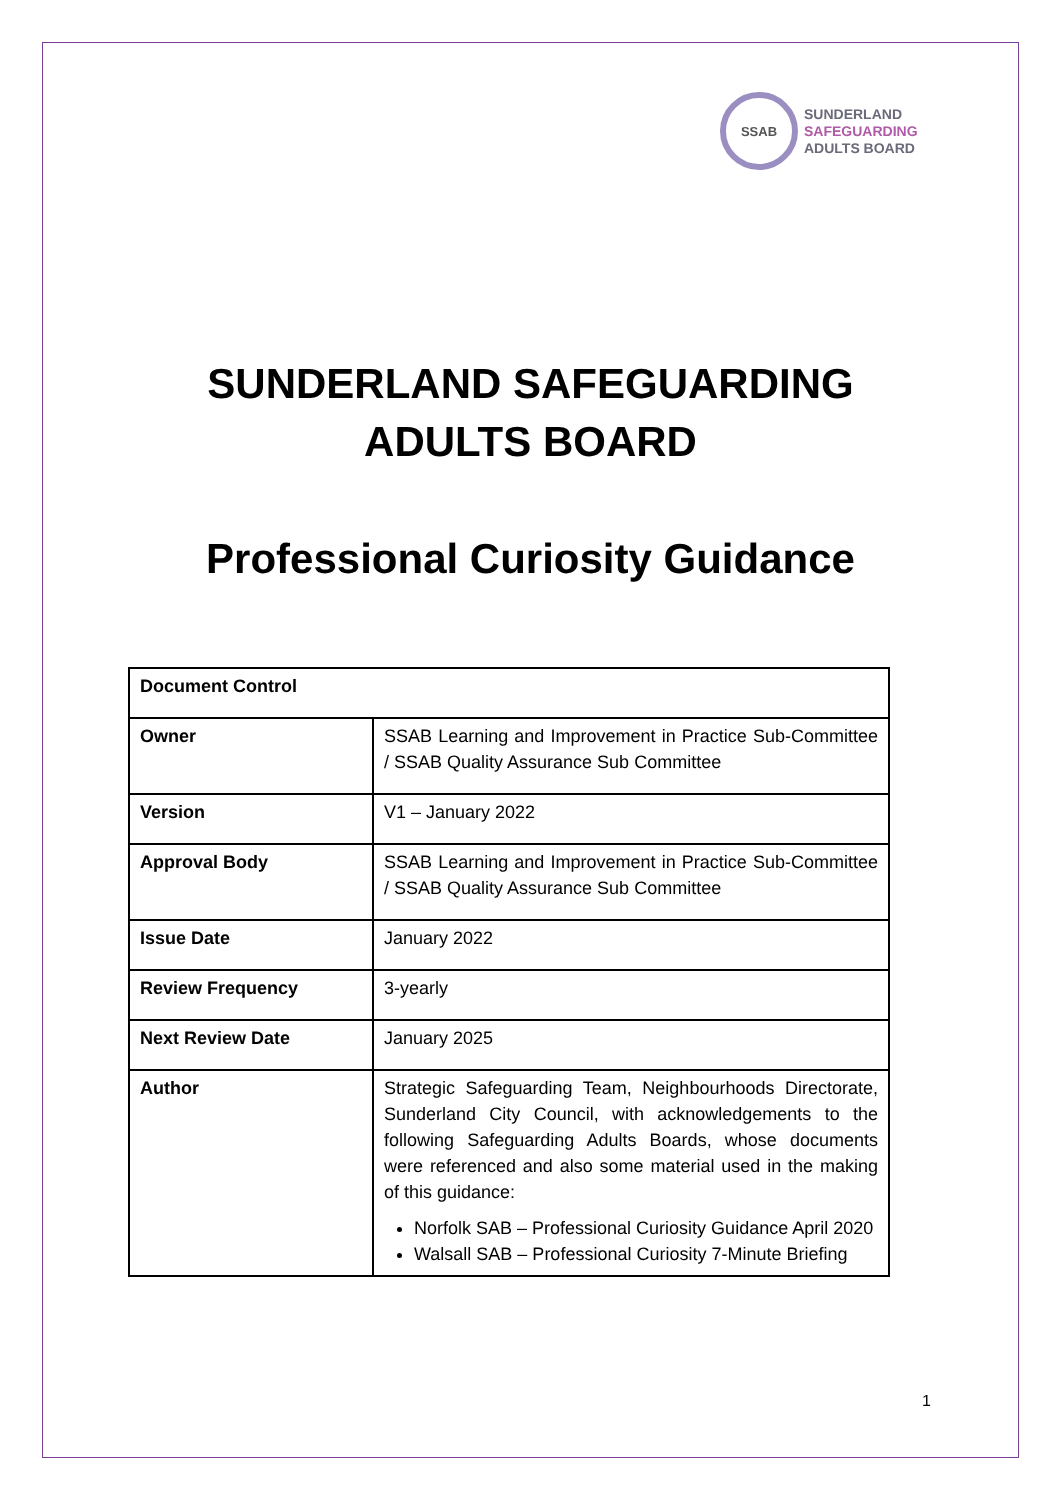SSAB
SUNDERLAND
SAFEGUARDING
ADULTS BOARD
SUNDERLAND SAFEGUARDING
ADULTS BOARD
Professional Curiosity Guidance
| Document Control | |
| --- | --- |
| Owner | SSAB Learning and Improvement in Practice Sub-Committee / SSAB Quality Assurance Sub Committee |
| Version | V1 – January 2022 |
| Approval Body | SSAB Learning and Improvement in Practice Sub-Committee / SSAB Quality Assurance Sub Committee |
| Issue Date | January 2022 |
| Review Frequency | 3-yearly |
| Next Review Date | January 2025 |
| Author | Strategic Safeguarding Team, Neighbourhoods Directorate, Sunderland City Council, with acknowledgements to the following Safeguarding Adults Boards, whose documents were referenced and also some material used in the making of this guidance: Norfolk SAB – Professional Curiosity Guidance April 2020 Walsall SAB – Professional Curiosity 7-Minute Briefing |
1